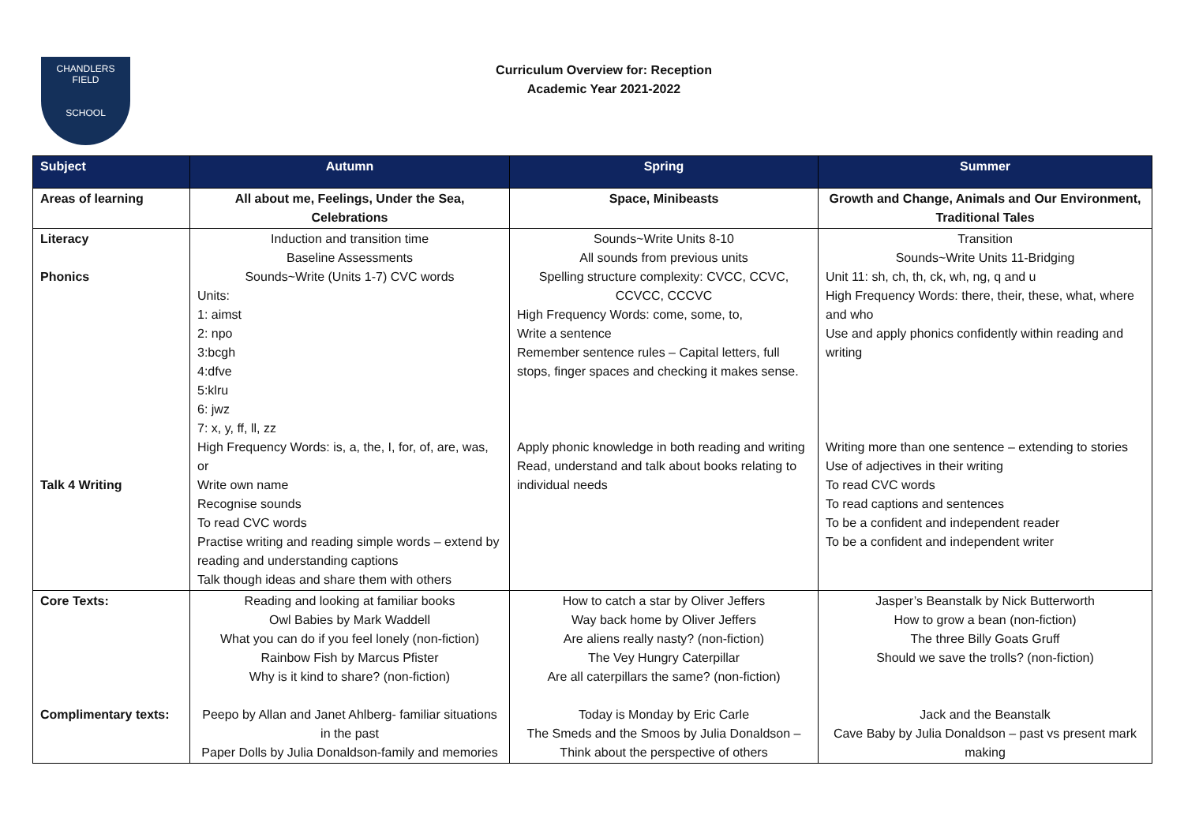CHANDLERS
FIELD
SCHOOL
Curriculum Overview for: Reception
Academic Year 2021-2022
| Subject | Autumn | Spring | Summer |
| --- | --- | --- | --- |
| Areas of learning | All about me, Feelings, Under the Sea, Celebrations | Space, Minibeasts | Growth and Change, Animals and Our Environment, Traditional Tales |
| Literacy Phonics Talk 4 Writing | Induction and transition time Baseline Assessments Sounds~Write (Units 1-7) CVC words Units: 1: aimst 2: npo 3:bcgh 4:dfve 5:klru 6: jwz 7: x, y, ff, ll, zz High Frequency Words: is, a, the, I, for, of, are, was, or Write own name Recognise sounds To read CVC words Practise writing and reading simple words – extend by reading and understanding captions Talk though ideas and share them with others | Sounds~Write Units 8-10 All sounds from previous units Spelling structure complexity: CVCC, CCVC, CCVCC, CCCVC High Frequency Words: come, some, to, Write a sentence Remember sentence rules – Capital letters, full stops, finger spaces and checking it makes sense. Apply phonic knowledge in both reading and writing Read, understand and talk about books relating to individual needs | Transition Sounds~Write Units 11-Bridging Unit 11: sh, ch, th, ck, wh, ng, q and u High Frequency Words: there, their, these, what, where and who Use and apply phonics confidently within reading and writing Writing more than one sentence – extending to stories Use of adjectives in their writing To read CVC words To read captions and sentences To be a confident and independent reader To be a confident and independent writer |
| Core Texts: Complimentary texts: | Reading and looking at familiar books Owl Babies by Mark Waddell What you can do if you feel lonely (non-fiction) Rainbow Fish by Marcus Pfister Why is it kind to share? (non-fiction) Peepo by Allan and Janet Ahlberg- familiar situations in the past Paper Dolls by Julia Donaldson-family and memories | How to catch a star by Oliver Jeffers Way back home by Oliver Jeffers Are aliens really nasty? (non-fiction) The Vey Hungry Caterpillar Are all caterpillars the same? (non-fiction) Today is Monday by Eric Carle The Smeds and the Smoos by Julia Donaldson – Think about the perspective of others | Jasper’s Beanstalk by Nick Butterworth How to grow a bean (non-fiction) The three Billy Goats Gruff Should we save the trolls? (non-fiction) Jack and the Beanstalk Cave Baby by Julia Donaldson – past vs present mark making |